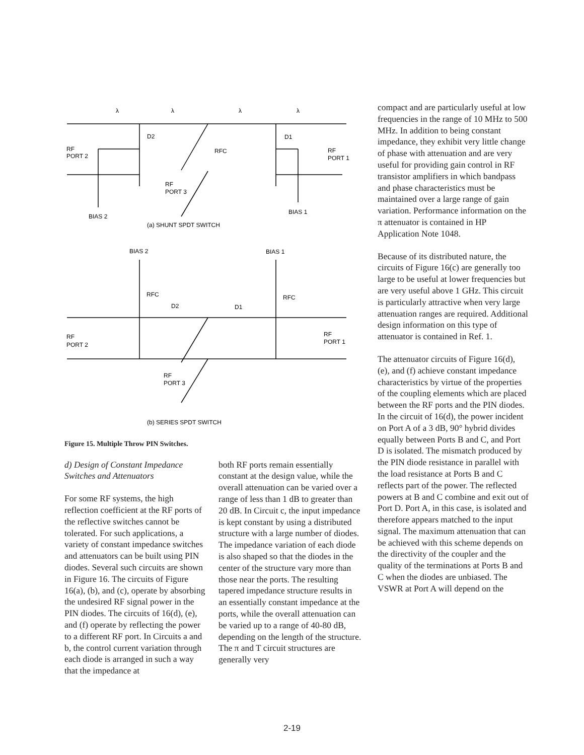RF
PORT 2
RF
PORT 1
RFC
D2
D1
RF
PORT 3
BIAS 2
BIAS 1
(a) SHUNT SPDT SWITCH
BIAS 2
BIAS 1
RFC
RFC
D2
D1
RF
PORT 2
RF
PORT 1
RF
PORT 3
(b) SERIES SPDT SWITCH
λ
λ
λ
λ
Figure 15. Multiple Throw PIN Switches.
d) Design of Constant Impedance Switches and Attenuators
For some RF systems, the high reflection coefficient at the RF ports of the reflective switches cannot be tolerated. For such applications, a variety of constant impedance switches and attenuators can be built using PIN diodes. Several such circuits are shown in Figure 16. The circuits of Figure 16(a), (b), and (c), operate by absorbing the undesired RF signal power in the PIN diodes. The circuits of 16(d), (e), and (f) operate by reflecting the power to a different RF port. In Circuits a and b, the control current variation through each diode is arranged in such a way that the impedance at
both RF ports remain essentially constant at the design value, while the overall attenuation can be varied over a range of less than 1 dB to greater than 20 dB. In Circuit c, the input impedance is kept constant by using a distributed structure with a large number of diodes. The impedance variation of each diode is also shaped so that the diodes in the center of the structure vary more than those near the ports. The resulting tapered impedance structure results in an essentially constant impedance at the ports, while the overall attenuation can be varied up to a range of 40-80 dB, depending on the length of the structure. The π and T circuit structures are generally very
compact and are particularly useful at low frequencies in the range of 10 MHz to 500 MHz. In addition to being constant impedance, they exhibit very little change of phase with attenuation and are very useful for providing gain control in RF transistor amplifiers in which bandpass and phase characteristics must be maintained over a large range of gain variation. Performance information on the π attenuator is contained in HP Application Note 1048.
Because of its distributed nature, the circuits of Figure 16(c) are generally too large to be useful at lower frequencies but are very useful above 1 GHz. This circuit is particularly attractive when very large attenuation ranges are required. Additional design information on this type of attenuator is contained in Ref. 1.
The attenuator circuits of Figure 16(d), (e), and (f) achieve constant impedance characteristics by virtue of the properties of the coupling elements which are placed between the RF ports and the PIN diodes. In the circuit of 16(d), the power incident on Port A of a 3 dB, 90° hybrid divides equally between Ports B and C, and Port D is isolated. The mismatch produced by the PIN diode resistance in parallel with the load resistance at Ports B and C reflects part of the power. The reflected powers at B and C combine and exit out of Port D. Port A, in this case, is isolated and therefore appears matched to the input signal. The maximum attenuation that can be achieved with this scheme depends on the directivity of the coupler and the quality of the terminations at Ports B and C when the diodes are unbiased. The VSWR at Port A will depend on the
2-19